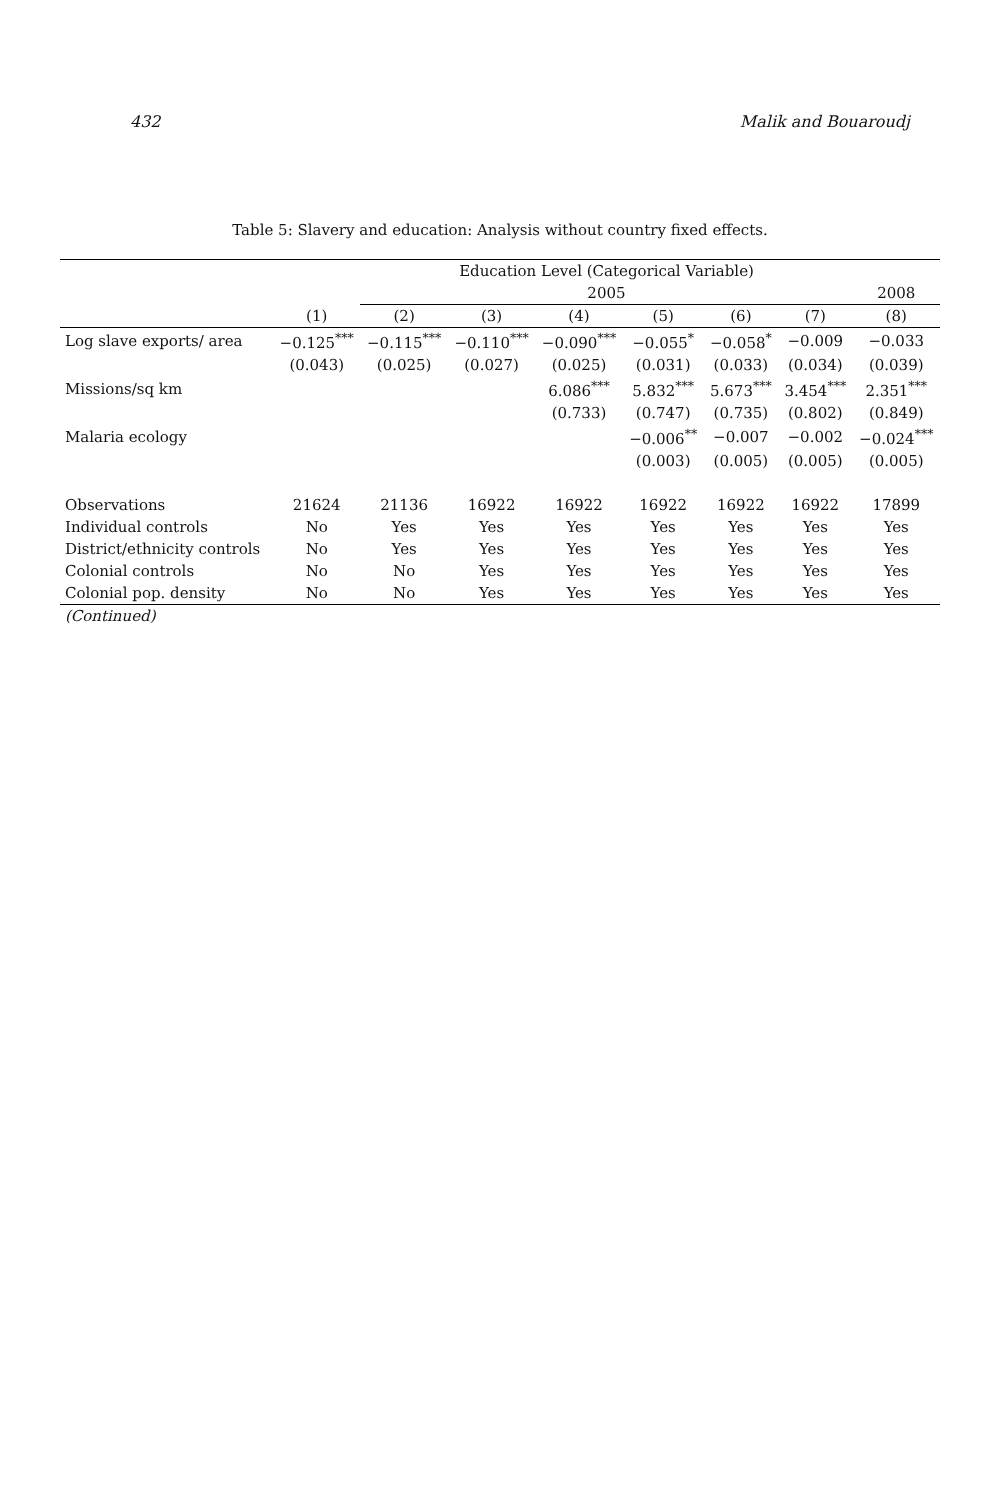432 Malik and Bouaroudj
Table 5: Slavery and education: Analysis without country fixed effects.
| | Education Level (Categorical Variable) | | | | | | | |
| --- | --- | --- | --- | --- | --- | --- | --- | --- |
| | | 2005 | | | | | | 2008 |
| | (1) | (2) | (3) | (4) | (5) | (6) | (7) | (8) |
| Log slave exports/ area | −0.125<sup>***</sup> | −0.115<sup>***</sup> | −0.110<sup>***</sup> | −0.090<sup>***</sup> | −0.055<sup>*</sup> | −0.058<sup>*</sup> | −0.009 | −0.033 |
| | (0.043) | (0.025) | (0.027) | (0.025) | (0.031) | (0.033) | (0.034) | (0.039) |
| Missions/sq km | | | | 6.086<sup>***</sup> | 5.832<sup>***</sup> | 5.673<sup>***</sup> | 3.454<sup>***</sup> | 2.351<sup>***</sup> |
| | | | | (0.733) | (0.747) | (0.735) | (0.802) | (0.849) |
| Malaria ecology | | | | | −0.006<sup>**</sup> | −0.007 | −0.002 | −0.024<sup>***</sup> |
| | | | | | (0.003) | (0.005) | (0.005) | (0.005) |
| Observations | 21624 | 21136 | 16922 | 16922 | 16922 | 16922 | 16922 | 17899 |
| Individual controls | No | Yes | Yes | Yes | Yes | Yes | Yes | Yes |
| District/ethnicity controls | No | Yes | Yes | Yes | Yes | Yes | Yes | Yes |
| Colonial controls | No | No | Yes | Yes | Yes | Yes | Yes | Yes |
| Colonial pop. density | No | No | Yes | Yes | Yes | Yes | Yes | Yes |
| (Continued) | | | | | | | | |